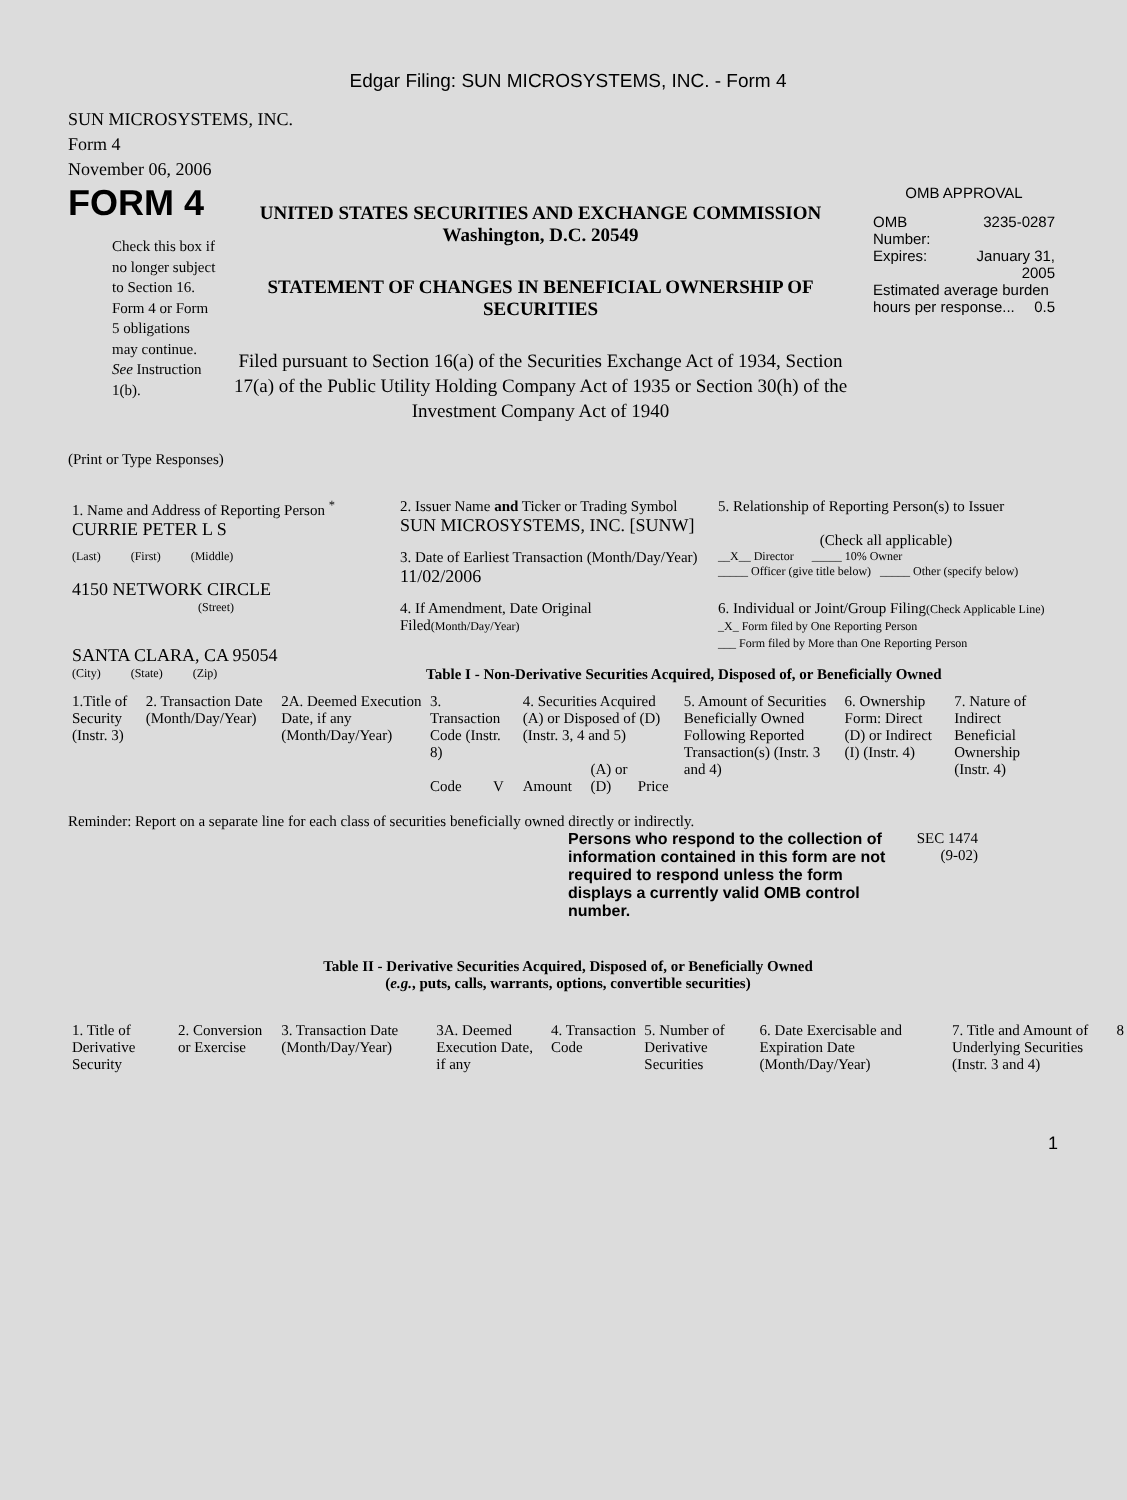Edgar Filing: SUN MICROSYSTEMS, INC. - Form 4
SUN MICROSYSTEMS, INC.
Form 4
November 06, 2006
FORM 4
Check this box if no longer subject to Section 16. Form 4 or Form 5 obligations may continue. See Instruction 1(b).
UNITED STATES SECURITIES AND EXCHANGE COMMISSION
Washington, D.C. 20549
STATEMENT OF CHANGES IN BENEFICIAL OWNERSHIP OF SECURITIES
Filed pursuant to Section 16(a) of the Securities Exchange Act of 1934, Section 17(a) of the Public Utility Holding Company Act of 1935 or Section 30(h) of the Investment Company Act of 1940
OMB APPROVAL
| OMB Number: | 3235-0287 |
| Expires: | January 31, 2005 |
| Estimated average burden hours per response... 0.5 | |
(Print or Type Responses)
| 1. Name and Address of Reporting Person <sup>*</sup> CURRIE PETER L S | 2. Issuer Name and Ticker or Trading Symbol SUN MICROSYSTEMS, INC. [SUNW] | 5. Relationship of Reporting Person(s) to Issuer (Check all applicable) |
| (Last) (First) (Middle) 4150 NETWORK CIRCLE | 3. Date of Earliest Transaction (Month/Day/Year) 11/02/2006 | __X__ Director _____ 10% Owner _____ Officer (give title below) _____ Other (specify below) |
| (Street) SANTA CLARA, CA 95054 | 4. If Amendment, Date Original Filed (Month/Day/Year) | 6. Individual or Joint/Group Filing (Check Applicable Line) _X_ Form filed by One Reporting Person ___ Form filed by More than One Reporting Person |
| (City) (State) (Zip) | Table I - Non-Derivative Securities Acquired, Disposed of, or Beneficially Owned | |
| 1.Title of Security (Instr. 3) | 2. Transaction Date (Month/Day/Year) | 2A. Deemed Execution Date, if any (Month/Day/Year) | 3. Transaction Code (Instr. 8) | | 4. Securities Acquired (A) or Disposed of (D) (Instr. 3, 4 and 5) | | | 5. Amount of Securities Beneficially Owned Following Reported Transaction(s) (Instr. 3 and 4) | 6. Ownership Form: Direct (D) or Indirect (I) (Instr. 4) | 7. Nature of Indirect Beneficial Ownership (Instr. 4) |
| --- | --- | --- | --- | --- | --- | --- | --- | --- | --- | --- |
| | | | Code | V | Amount | (A) or (D) | Price | | | |
Reminder: Report on a separate line for each class of securities beneficially owned directly or indirectly.
Persons who respond to the collection of information contained in this form are not required to respond unless the form displays a currently valid OMB control number.
SEC 1474 (9-02)
Table II - Derivative Securities Acquired, Disposed of, or Beneficially Owned
(e.g., puts, calls, warrants, options, convertible securities)
| 1. Title of Derivative Security | 2. Conversion or Exercise | 3. Transaction Date (Month/Day/Year) | 3A. Deemed Execution Date, if any | 4. Transaction Code | 5. Number of Derivative Securities | 6. Date Exercisable and Expiration Date (Month/Day/Year) | 7. Title and Amount of Underlying Securities (Instr. 3 and 4) | 8 |
| --- | --- | --- | --- | --- | --- | --- | --- | --- |
1